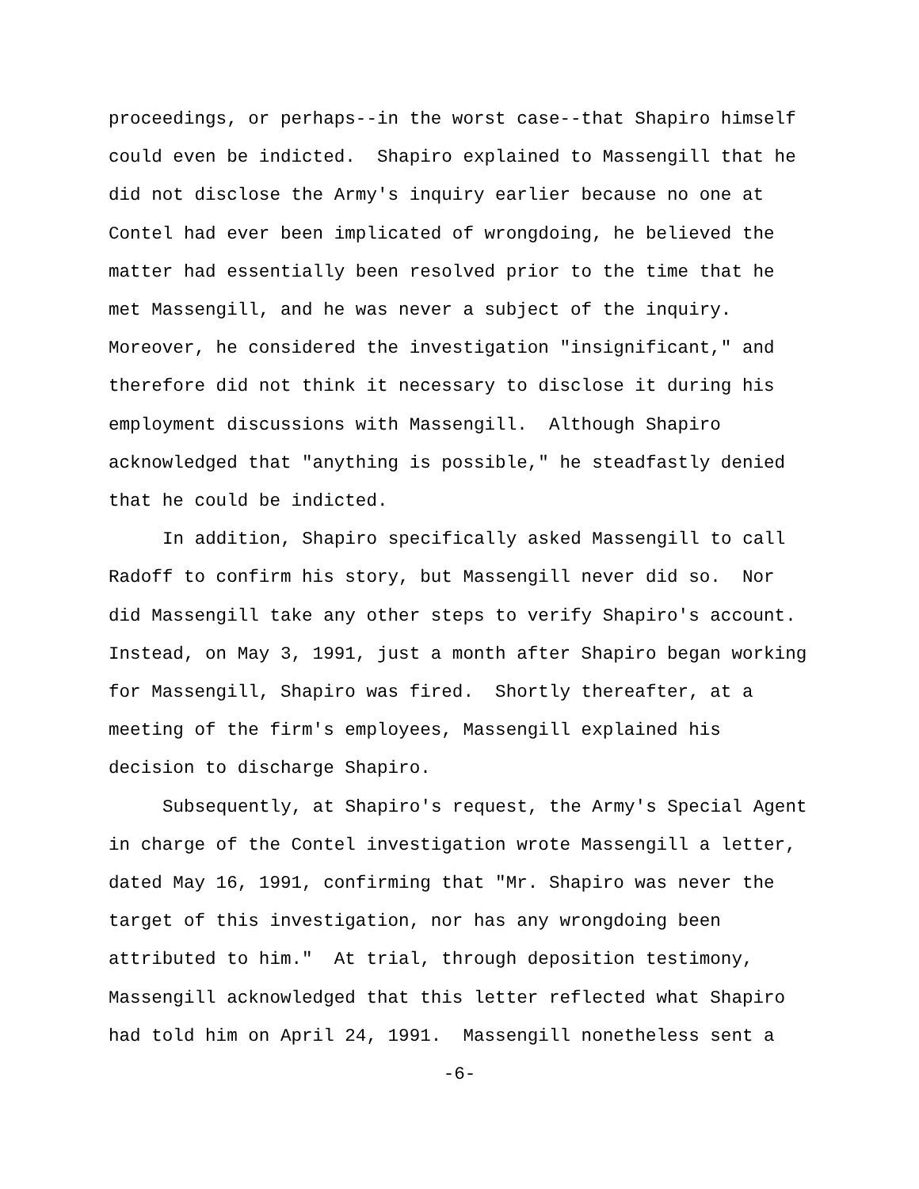proceedings, or perhaps--in the worst case--that Shapiro himself
could even be indicted. Shapiro explained to Massengill that he
did not disclose the Army's inquiry earlier because no one at
Contel had ever been implicated of wrongdoing, he believed the
matter had essentially been resolved prior to the time that he
met Massengill, and he was never a subject of the inquiry.
Moreover, he considered the investigation "insignificant," and
therefore did not think it necessary to disclose it during his
employment discussions with Massengill. Although Shapiro
acknowledged that "anything is possible," he steadfastly denied
that he could be indicted.
In addition, Shapiro specifically asked Massengill to call
Radoff to confirm his story, but Massengill never did so. Nor
did Massengill take any other steps to verify Shapiro's account.
Instead, on May 3, 1991, just a month after Shapiro began working
for Massengill, Shapiro was fired. Shortly thereafter, at a
meeting of the firm's employees, Massengill explained his
decision to discharge Shapiro.
Subsequently, at Shapiro's request, the Army's Special Agent
in charge of the Contel investigation wrote Massengill a letter,
dated May 16, 1991, confirming that "Mr. Shapiro was never the
target of this investigation, nor has any wrongdoing been
attributed to him." At trial, through deposition testimony,
Massengill acknowledged that this letter reflected what Shapiro
had told him on April 24, 1991. Massengill nonetheless sent a
-6-